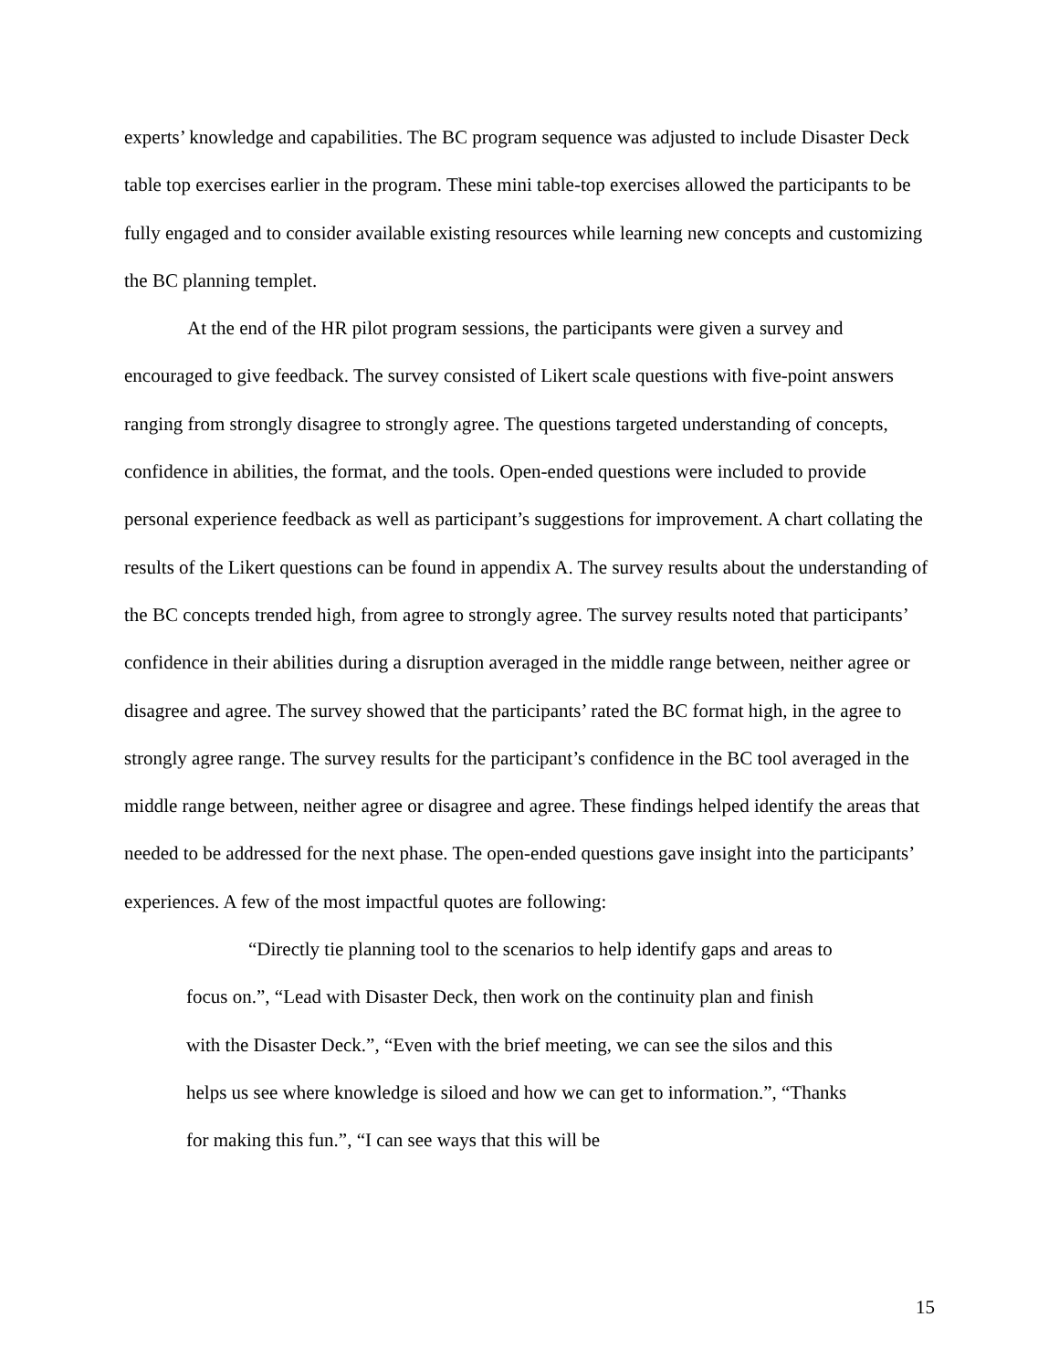experts’ knowledge and capabilities. The BC program sequence was adjusted to include Disaster Deck table top exercises earlier in the program. These mini table-top exercises allowed the participants to be fully engaged and to consider available existing resources while learning new concepts and customizing the BC planning templet.
At the end of the HR pilot program sessions, the participants were given a survey and encouraged to give feedback. The survey consisted of Likert scale questions with five-point answers ranging from strongly disagree to strongly agree. The questions targeted understanding of concepts, confidence in abilities, the format, and the tools. Open-ended questions were included to provide personal experience feedback as well as participant’s suggestions for improvement. A chart collating the results of the Likert questions can be found in appendix A. The survey results about the understanding of the BC concepts trended high, from agree to strongly agree. The survey results noted that participants’ confidence in their abilities during a disruption averaged in the middle range between, neither agree or disagree and agree. The survey showed that the participants’ rated the BC format high, in the agree to strongly agree range. The survey results for the participant’s confidence in the BC tool averaged in the middle range between, neither agree or disagree and agree. These findings helped identify the areas that needed to be addressed for the next phase. The open-ended questions gave insight into the participants’ experiences. A few of the most impactful quotes are following:
“Directly tie planning tool to the scenarios to help identify gaps and areas to focus on.”, “Lead with Disaster Deck, then work on the continuity plan and finish with the Disaster Deck.”, “Even with the brief meeting, we can see the silos and this helps us see where knowledge is siloed and how we can get to information.”, “Thanks for making this fun.”, “I can see ways that this will be
15